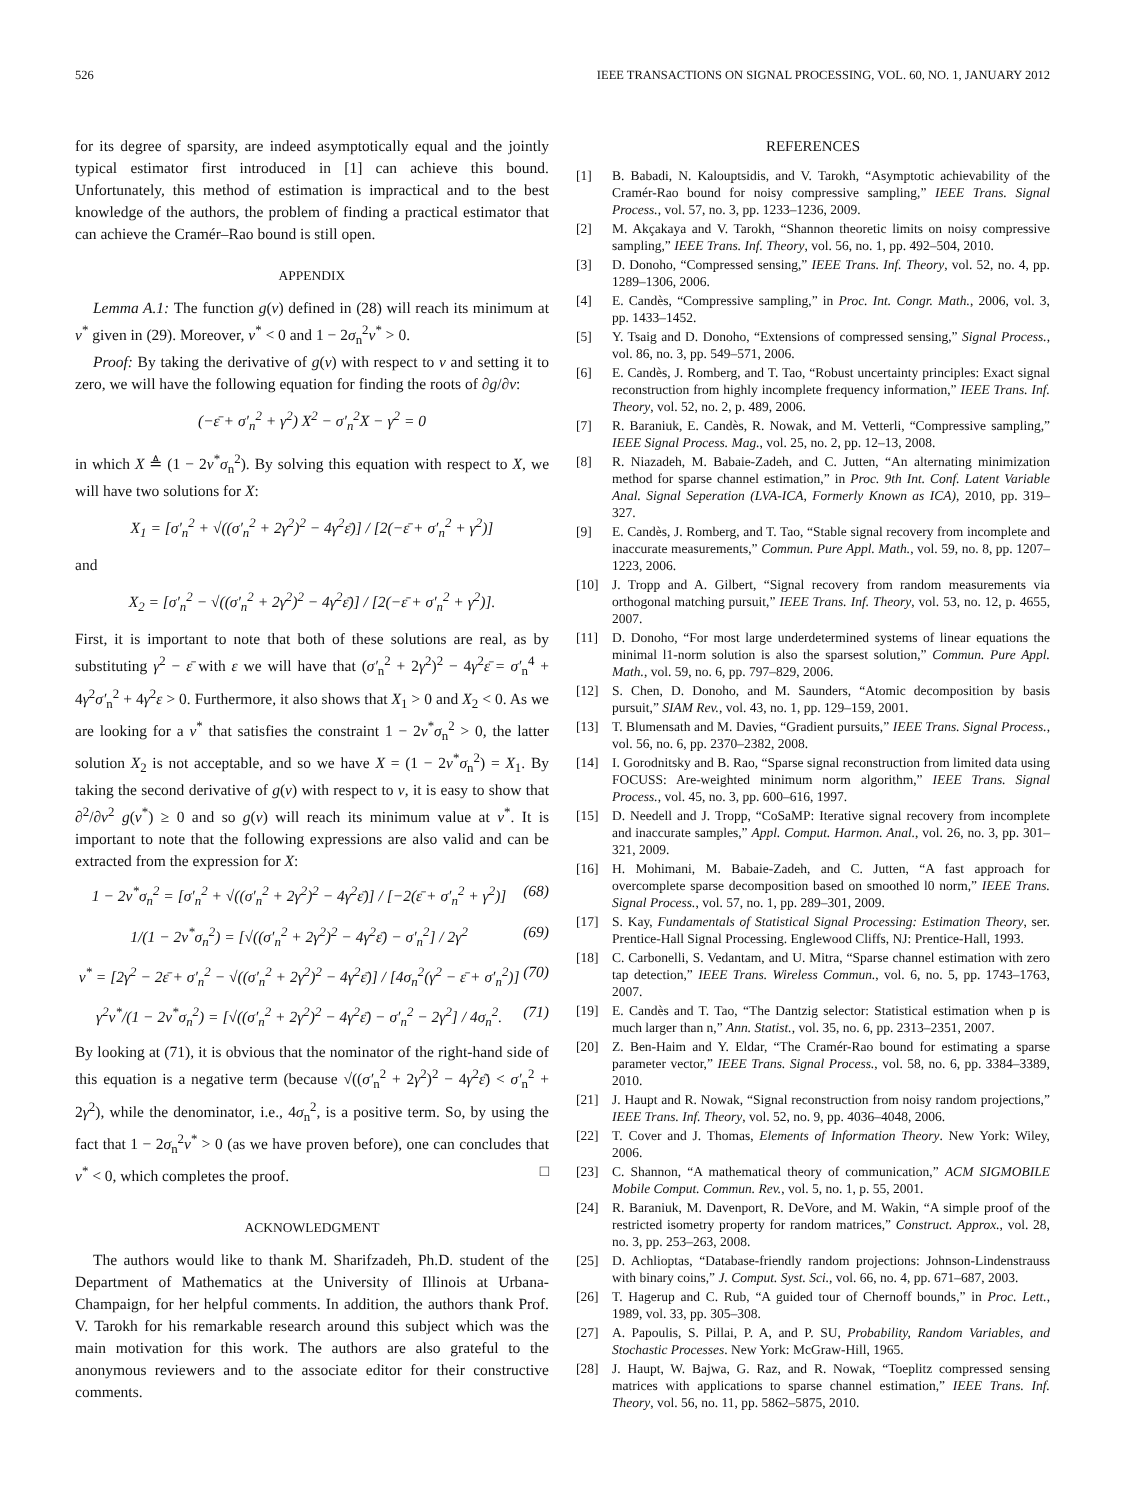526 IEEE TRANSACTIONS ON SIGNAL PROCESSING, VOL. 60, NO. 1, JANUARY 2012
for its degree of sparsity, are indeed asymptotically equal and the jointly typical estimator first introduced in [1] can achieve this bound. Unfortunately, this method of estimation is impractical and to the best knowledge of the authors, the problem of finding a practical estimator that can achieve the Cramér–Rao bound is still open.
APPENDIX
Lemma A.1: The function g(ν) defined in (28) will reach its minimum at ν<sup>*</sup> given in (29). Moreover, ν<sup>*</sup> < 0 and 1 − 2σ<sub>n</sub><sup>2</sup>ν<sup>*</sup> > 0.
Proof: By taking the derivative of g(ν) with respect to ν and setting it to zero, we will have the following equation for finding the roots of ∂g/∂ν:
(−ε̄ + σ′<sub>n</sub><sup>2</sup> + γ<sup>2</sup>) X<sup>2</sup> − σ′<sub>n</sub><sup>2</sup>X − γ<sup>2</sup> = 0
in which X ≜ (1 − 2ν<sup>*</sup>σ<sub>n</sub><sup>2</sup>). By solving this equation with respect to X, we will have two solutions for X:
X<sub>1</sub> = [σ′<sub>n</sub><sup>2</sup> + √((σ′<sub>n</sub><sup>2</sup> + 2γ<sup>2</sup>)<sup>2</sup> − 4γ<sup>2</sup>ε̄)] / [2(−ε̄ + σ′<sub>n</sub><sup>2</sup> + γ<sup>2</sup>)]
and
X<sub>2</sub> = [σ′<sub>n</sub><sup>2</sup> − √((σ′<sub>n</sub><sup>2</sup> + 2γ<sup>2</sup>)<sup>2</sup> − 4γ<sup>2</sup>ε̄)] / [2(−ε̄ + σ′<sub>n</sub><sup>2</sup> + γ<sup>2</sup>)].
First, it is important to note that both of these solutions are real, as by substituting γ<sup>2</sup> − ε̄ with ε we will have that (σ′<sub>n</sub><sup>2</sup> + 2γ<sup>2</sup>)<sup>2</sup> − 4γ<sup>2</sup>ε̄ = σ′<sub>n</sub><sup>4</sup> + 4γ<sup>2</sup>σ′<sub>n</sub><sup>2</sup> + 4γ<sup>2</sup>ε > 0. Furthermore, it also shows that X<sub>1</sub> > 0 and X<sub>2</sub> < 0. As we are looking for a ν<sup>*</sup> that satisfies the constraint 1 − 2ν<sup>*</sup>σ<sub>n</sub><sup>2</sup> > 0, the latter solution X<sub>2</sub> is not acceptable, and so we have X = (1 − 2ν<sup>*</sup>σ<sub>n</sub><sup>2</sup>) = X<sub>1</sub>. By taking the second derivative of g(ν) with respect to ν, it is easy to show that ∂<sup>2</sup>/∂ν<sup>2</sup> g(ν<sup>*</sup>) ≥ 0 and so g(ν) will reach its minimum value at ν<sup>*</sup>. It is important to note that the following expressions are also valid and can be extracted from the expression for X:
1 − 2ν<sup>*</sup>σ<sub>n</sub><sup>2</sup> = [σ′<sub>n</sub><sup>2</sup> + √((σ′<sub>n</sub><sup>2</sup> + 2γ<sup>2</sup>)<sup>2</sup> − 4γ<sup>2</sup>ε̄)] / [−2(ε̄ + σ′<sub>n</sub><sup>2</sup> + γ<sup>2</sup>)] (68)
1/(1 − 2ν<sup>*</sup>σ<sub>n</sub><sup>2</sup>) = [√((σ′<sub>n</sub><sup>2</sup> + 2γ<sup>2</sup>)<sup>2</sup> − 4γ<sup>2</sup>ε̄) − σ′<sub>n</sub><sup>2</sup>] / 2γ<sup>2</sup> (69)
ν<sup>*</sup> = [2γ<sup>2</sup> − 2ε̄ + σ′<sub>n</sub><sup>2</sup> − √((σ′<sub>n</sub><sup>2</sup> + 2γ<sup>2</sup>)<sup>2</sup> − 4γ<sup>2</sup>ε̄)] / [4σ<sub>n</sub><sup>2</sup>(γ<sup>2</sup> − ε̄ + σ′<sub>n</sub><sup>2</sup>)] (70)
γ<sup>2</sup>ν<sup>*</sup>/(1 − 2ν<sup>*</sup>σ<sub>n</sub><sup>2</sup>) = [√((σ′<sub>n</sub><sup>2</sup> + 2γ<sup>2</sup>)<sup>2</sup> − 4γ<sup>2</sup>ε̄) − σ′<sub>n</sub><sup>2</sup> − 2γ<sup>2</sup>] / 4σ<sub>n</sub><sup>2</sup>. (71)
By looking at (71), it is obvious that the nominator of the right-hand side of this equation is a negative term (because √((σ′<sub>n</sub><sup>2</sup> + 2γ<sup>2</sup>)<sup>2</sup> − 4γ<sup>2</sup>ε̄) < σ′<sub>n</sub><sup>2</sup> + 2γ<sup>2</sup>), while the denominator, i.e., 4σ<sub>n</sub><sup>2</sup>, is a positive term. So, by using the fact that 1 − 2σ<sub>n</sub><sup>2</sup>ν<sup>*</sup> > 0 (as we have proven before), one can concludes that ν<sup>*</sup> < 0, which completes the proof. □
ACKNOWLEDGMENT
The authors would like to thank M. Sharifzadeh, Ph.D. student of the Department of Mathematics at the University of Illinois at Urbana-Champaign, for her helpful comments. In addition, the authors thank Prof. V. Tarokh for his remarkable research around this subject which was the main motivation for this work. The authors are also grateful to the anonymous reviewers and to the associate editor for their constructive comments.
REFERENCES
[1] B. Babadi, N. Kalouptsidis, and V. Tarokh, “Asymptotic achievability of the Cramér-Rao bound for noisy compressive sampling,” IEEE Trans. Signal Process., vol. 57, no. 3, pp. 1233–1236, 2009.
[2] M. Akçakaya and V. Tarokh, “Shannon theoretic limits on noisy compressive sampling,” IEEE Trans. Inf. Theory, vol. 56, no. 1, pp. 492–504, 2010.
[3] D. Donoho, “Compressed sensing,” IEEE Trans. Inf. Theory, vol. 52, no. 4, pp. 1289–1306, 2006.
[4] E. Candès, “Compressive sampling,” in Proc. Int. Congr. Math., 2006, vol. 3, pp. 1433–1452.
[5] Y. Tsaig and D. Donoho, “Extensions of compressed sensing,” Signal Process., vol. 86, no. 3, pp. 549–571, 2006.
[6] E. Candès, J. Romberg, and T. Tao, “Robust uncertainty principles: Exact signal reconstruction from highly incomplete frequency information,” IEEE Trans. Inf. Theory, vol. 52, no. 2, p. 489, 2006.
[7] R. Baraniuk, E. Candès, R. Nowak, and M. Vetterli, “Compressive sampling,” IEEE Signal Process. Mag., vol. 25, no. 2, pp. 12–13, 2008.
[8] R. Niazadeh, M. Babaie-Zadeh, and C. Jutten, “An alternating minimization method for sparse channel estimation,” in Proc. 9th Int. Conf. Latent Variable Anal. Signal Seperation (LVA-ICA, Formerly Known as ICA), 2010, pp. 319–327.
[9] E. Candès, J. Romberg, and T. Tao, “Stable signal recovery from incomplete and inaccurate measurements,” Commun. Pure Appl. Math., vol. 59, no. 8, pp. 1207–1223, 2006.
[10] J. Tropp and A. Gilbert, “Signal recovery from random measurements via orthogonal matching pursuit,” IEEE Trans. Inf. Theory, vol. 53, no. 12, p. 4655, 2007.
[11] D. Donoho, “For most large underdetermined systems of linear equations the minimal l1-norm solution is also the sparsest solution,” Commun. Pure Appl. Math., vol. 59, no. 6, pp. 797–829, 2006.
[12] S. Chen, D. Donoho, and M. Saunders, “Atomic decomposition by basis pursuit,” SIAM Rev., vol. 43, no. 1, pp. 129–159, 2001.
[13] T. Blumensath and M. Davies, “Gradient pursuits,” IEEE Trans. Signal Process., vol. 56, no. 6, pp. 2370–2382, 2008.
[14] I. Gorodnitsky and B. Rao, “Sparse signal reconstruction from limited data using FOCUSS: Are-weighted minimum norm algorithm,” IEEE Trans. Signal Process., vol. 45, no. 3, pp. 600–616, 1997.
[15] D. Needell and J. Tropp, “CoSaMP: Iterative signal recovery from incomplete and inaccurate samples,” Appl. Comput. Harmon. Anal., vol. 26, no. 3, pp. 301–321, 2009.
[16] H. Mohimani, M. Babaie-Zadeh, and C. Jutten, “A fast approach for overcomplete sparse decomposition based on smoothed l0 norm,” IEEE Trans. Signal Process., vol. 57, no. 1, pp. 289–301, 2009.
[17] S. Kay, Fundamentals of Statistical Signal Processing: Estimation Theory, ser. Prentice-Hall Signal Processing. Englewood Cliffs, NJ: Prentice-Hall, 1993.
[18] C. Carbonelli, S. Vedantam, and U. Mitra, “Sparse channel estimation with zero tap detection,” IEEE Trans. Wireless Commun., vol. 6, no. 5, pp. 1743–1763, 2007.
[19] E. Candès and T. Tao, “The Dantzig selector: Statistical estimation when p is much larger than n,” Ann. Statist., vol. 35, no. 6, pp. 2313–2351, 2007.
[20] Z. Ben-Haim and Y. Eldar, “The Cramér-Rao bound for estimating a sparse parameter vector,” IEEE Trans. Signal Process., vol. 58, no. 6, pp. 3384–3389, 2010.
[21] J. Haupt and R. Nowak, “Signal reconstruction from noisy random projections,” IEEE Trans. Inf. Theory, vol. 52, no. 9, pp. 4036–4048, 2006.
[22] T. Cover and J. Thomas, Elements of Information Theory. New York: Wiley, 2006.
[23] C. Shannon, “A mathematical theory of communication,” ACM SIGMOBILE Mobile Comput. Commun. Rev., vol. 5, no. 1, p. 55, 2001.
[24] R. Baraniuk, M. Davenport, R. DeVore, and M. Wakin, “A simple proof of the restricted isometry property for random matrices,” Construct. Approx., vol. 28, no. 3, pp. 253–263, 2008.
[25] D. Achlioptas, “Database-friendly random projections: Johnson-Lindenstrauss with binary coins,” J. Comput. Syst. Sci., vol. 66, no. 4, pp. 671–687, 2003.
[26] T. Hagerup and C. Rub, “A guided tour of Chernoff bounds,” in Proc. Lett., 1989, vol. 33, pp. 305–308.
[27] A. Papoulis, S. Pillai, P. A, and P. SU, Probability, Random Variables, and Stochastic Processes. New York: McGraw-Hill, 1965.
[28] J. Haupt, W. Bajwa, G. Raz, and R. Nowak, “Toeplitz compressed sensing matrices with applications to sparse channel estimation,” IEEE Trans. Inf. Theory, vol. 56, no. 11, pp. 5862–5875, 2010.